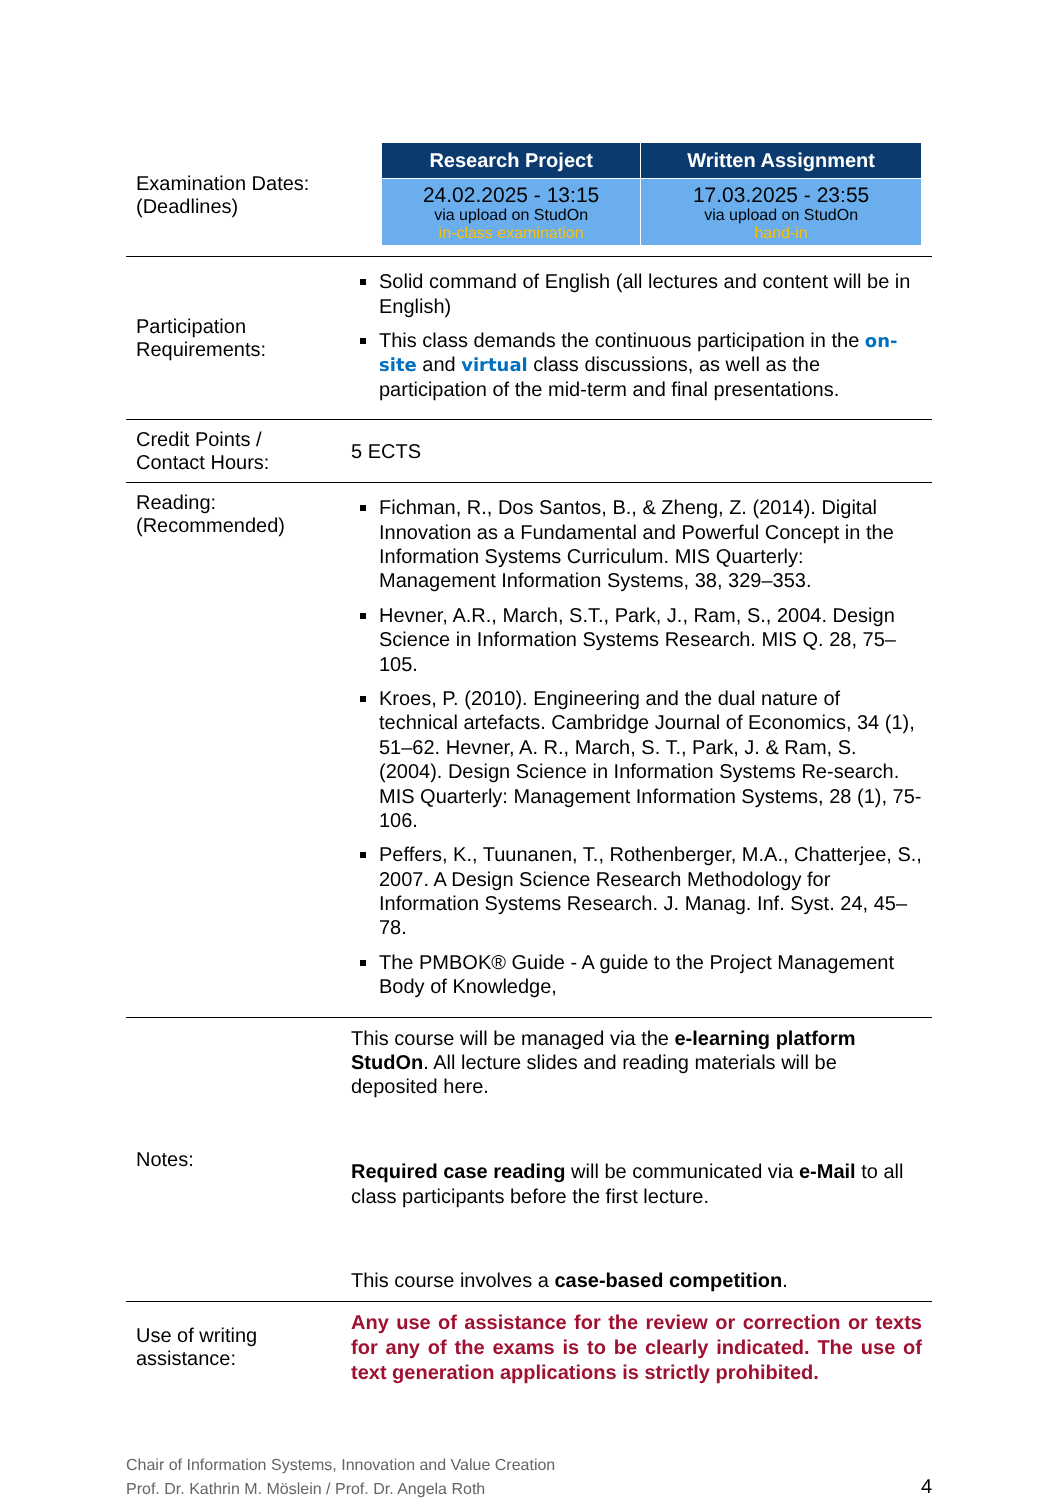| Examination Dates: (Deadlines) | / Research Project / Written Assignment / / --- / --- / / 24.02.2025 - 13:15 via upload on StudOn in-class examination / 17.03.2025 - 23:55 via upload on StudOn hand-in / |
| Participation Requirements: | Solid command of English (all lectures and content will be in English) This class demands the continuous participation in the on-site and virtual class discussions, as well as the participation of the mid-term and final presentations. |
| Credit Points / Contact Hours: | 5 ECTS |
| Reading: (Recommended) | Fichman, R., Dos Santos, B., & Zheng, Z. (2014). Digital Innovation as a Fundamental and Powerful Concept in the Information Systems Curriculum. MIS Quarterly: Management Information Systems, 38, 329–353. Hevner, A.R., March, S.T., Park, J., Ram, S., 2004. Design Science in Information Systems Research. MIS Q. 28, 75–105. Kroes, P. (2010). Engineering and the dual nature of technical artefacts. Cambridge Journal of Economics, 34 (1), 51–62. Hevner, A. R., March, S. T., Park, J. & Ram, S. (2004). Design Science in Information Systems Re-search. MIS Quarterly: Management Information Systems, 28 (1), 75-106. Peffers, K., Tuunanen, T., Rothenberger, M.A., Chatterjee, S., 2007. A Design Science Research Methodology for Information Systems Research. J. Manag. Inf. Syst. 24, 45–78. The PMBOK® Guide - A guide to the Project Management Body of Knowledge, |
| Notes: | This course will be managed via the e-learning platform StudOn . All lecture slides and reading materials will be deposited here. Required case reading will be communicated via e-Mail to all class participants before the first lecture. This course involves a case-based competition . |
| Use of writing assistance: | Any use of assistance for the review or correction or texts for any of the exams is to be clearly indicated. The use of text generation applications is strictly prohibited. |
Chair of Information Systems, Innovation and Value Creation
Prof. Dr. Kathrin M. Möslein / Prof. Dr. Angela Roth
4